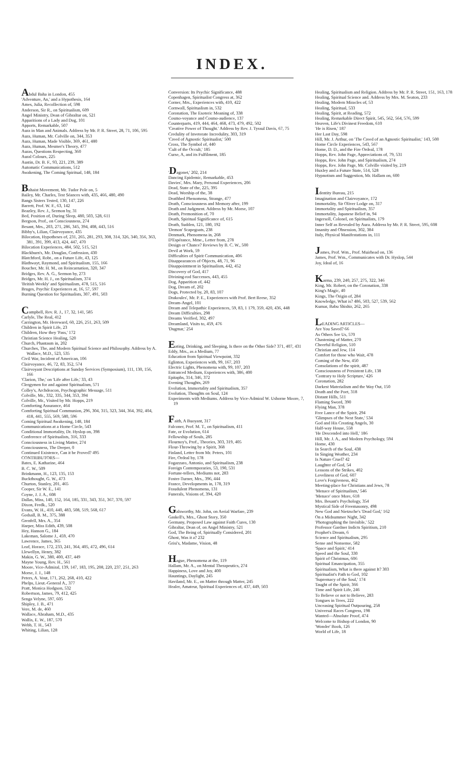INDEX.
Abdul Baha in London, 455
'Adventure, An,' and a Hypothesis, 164
Ames, Julia, Recollection of, 598
Anderson, Sir R., on Spiritualism, 609
Angel Ministry, Dean of Gibraltar on, 521
Apparitions of a Lady and Dog, 101
Apports, Remarkable, 507
Aura in Man and Animals. Address by Mr. P. R. Street, 28, 71, 106, 595
Aura, Human, Mr. Colville on, 344, 353
Aura, Human, Made Visible, 369, 461, 480
Aura, Human, Mesmer's Theory, 477
Auras, Questions Respecting, 360
Aural Colours, 225
Austin, Dr. B. F., 93, 221, 239, 389
Automatic Communications, 512
Awakening, The Coming Spiritual, 148, 184
Bahaist Movement, Mr. Tudor Pole on, 5
Bailey, Mr. Charles, Test Séances with, 435, 466, 480, 490
Bangs Sisters Tested, 130, 147, 226
Barrett, Prof. W. F., 63, 142
Beazley, Rev. J., Sermon by, 31
Bed, Position of, During Sleep, 480, 503, 528, 611
Bergson, Prof., on Consciousness, 274
Besant, Mrs., 203, 271, 286, 345, 394, 408, 443, 516
Bibby's, Lilian, Clairvoyance, 435
Bilocation, Hypotheses of, 231, 265, 281, 293, 308, 314, 326, 340, 356, 363, 381, 391, 399, 413, 424, 447, 470
Bilocation Experiences, 484, 502, 515, 521
Blackburn's, Mr. Douglas, Confession, 430
Blatchford, Robt., on a Future Life, 43, 125
Blathwayt, Raymond, and Spiritualism, 155, 166
Boucher, Mr. H. M., on Reincarnation, 320, 347
Bridges, Rev. A. G., Sermon by, 273
Bridges, Mr. H. J., on Spiritualism, 374
'British Weekly' and Spiritualism, 478, 515, 516
Bruges, Psychic Experiences at, 16, 57, 597
Burning Question for Spiritualists, 307, 491, 503
Campbell, Rev. R. J., 17, 32, 141, 585
Carlyle, The Real, 412
Carrington, Mr. Hereward, 60, 226, 251, 263, 509
Children in Spirit Life, 23
Children, How they 'Pass,' 172
Christian Science Healing, 520
Church, Phantasm in, 202
Churches, The, and Modern Spiritual Science and Philosophy. Address by A. Wallace, M.D., 523, 535
Civil War, Incident of American, 106
Clairvoyance, 46, 72, 83, 352, 574
Clairvoyant Descriptions at Sunday Services (Symposium), 111, 130, 156, 166
'Clarion, The,' on 'Life after Life,' 33, 43
Clergymen for and against Spiritualism, 571
Colley's, Archdeacon, Psychographic Message, 511
Colville, Mr., 332, 335, 344, 353, 394
Colville, Mr., Visited by Mr. Hopps, 219
Comforting Assurance, 464
Comforting Spiritual Communion, 296, 304, 315, 323, 344, 364, 392, 404, 418, 441, 555, 569, 580, 596
Coming Spiritual Awakening, 148, 184
Communications at a Home Circle, 543
Conditional Immortality, Dr. Hyslop on, 398
Conference of Spiritualists, 316, 333
Consciousness in Living Matter, 274
Consciousness, The Deeper, 0
Continued Existence, Can it be Proved? 495
CONTRIBUTORS—
Bates, E. Katharine, 464
B. C. W., 509
Brinkmann, H., 123, 135, 153
Buckthought, G. W., 473
Churton, Stanley, 201, 465
Cooper, Sir W. E., 141
Coyne, J. J. A., 608
Dallas, Miss, 140, 152, 164, 185, 331, 343, 351, 367, 370, 597
Dixon, Fredk., 520
Evans, W. H., 410, 440, 483, 508, 519, 568, 617
Godsall, B. M., 375, 388
Grenfell, Mrs. A., 354
Harper, Miss Edith, 439, 508
Hey, Hanson G., 184
Lakeman, Salome J., 459, 470
Lawrence, James, 365
Leaf, Horace, 172, 233, 241, 364, 405, 472, 496, 614
Llewellyn, Henry, 382
Makin, G. W., 380, 400, 437, 449
Mayne Young, Rev. H., 561
Moore, Vice-Admiral, 139, 147, 183, 195, 208, 220, 237, 251, 263
Morse, J. J., 148
Peters, A. Vout, 171, 262, 268, 410, 422
Phelps, Lieut.-General A., 377
Pratt, Monica Hodgson, 532
Robertson, James, 79, 412, 425
Senga Velyne, 597, 605
Shipley, J. B., 471
Vere, M. de, 460
Wallace, Abraham, M.D., 435
Wallis, E. W., 187, 570
Webb, T. H., 543
Whiting, Lilian, 128
Conversion: Its Psychic Significance, 488
Copenhagen, Spiritualist Congress at, 362
Corner, Mrs., Experiences with, 410, 422
Cornwall, Spiritualism in, 532
Coronation, The Esoteric Meaning of, 338
Cosmo-voyance and Cosmo-audience, 137
Counterparts, 419, 444, 464, 468, 473, 479, 492, 502
'Creative Power of Thought.' Address by Rev. J. Tyssul Davis, 67, 75
Credulity of Inveterate Incredulity, 303, 319
'Creed of Agnostic Spiritualist,' 500
Cross, The Symbol of, 440
'Cult of the Occult,' 185
Curse, A, and its Fulfilment, 185
'Dagonet,' 202, 214
Dancing Epidemic, Remarkable, 453
Davies', Mrs. Mary, Personal Experiences, 206
Dead, State of the, 225, 395
Dead, Worship of the, 38
Deathbed Phenomena, Strange, 477
Death, Consciousness and Memory after, 199
Death and Judgment. Address by Mr. Morse, 107
Death, Premonition of, 70
Death, Spiritual Significance of, 615
Death, Sudden, 121, 180, 192
'Demon' Scapegoats, 238
Denmark, Phenomena in, 268
D'Espérance, Mme., Letter from, 278
Design or Chance? Reviews by B. C. W., 500
Devil at Work, 59
Difficulties of Spirit Communication, 406
Disappearances of Objects, 48, 71, 96
Disappointment in Spiritualism, 442, 452
Discovery of God, 417
Divining-rod Successes, 443, 455
Dog, Apparition of, 442
Dog, Dream of, 202
Dogs, Protected by, 20, 83, 107
Drakoules', Mr. P. E., Experiences with Prof. Bert Reese, 352
Dream-Angel, 101
Dream and Telepathic Experiences, 59, 83, 1 179, 359, 420, 436, 448
Dream Difficulties, 298
Dreams Verified, 302, 497
Dreamland, Visits to, 459, 476
'Dugmar,' 254
Eating, Drinking, and Sleeping, Is there on the Other Side? 371, 407, 431
Eddy, Mrs., as a Medium, 77
Education from Spiritual Viewpoint, 332
Eglinton, Experiences with, 99, 167, 203
Electric Lights, Phenomena with, 99, 107, 203
Entranced Medium, Experiences with, 386, 400
Epitaphs, 314, 346, 372
Evening Thoughts, 269
Evolution, Immortality and Spiritualism, 357
Evolution, Thoughts on Soul, 124
Experiments with Mediums. Address by Vice-Admiral W. Usborne Moore, 7, 19
Faith, A Buoyant, 317
Falconer, Prof. M. T., on Spiritualism, 411
Fate, or Evolution, 614
Fellowship of Souls, 285
Flournoy's, Prof., Theories, 303, 319, 405
Flour-Throwing by a Spirit, 368
Finland, Letter from Mr. Peters, 101
Fire, Ordeal by, 178
Fogazzaro, Antonio, and Spiritualism, 238
Foreign Contemporaries, 53, 190, 531
Fortune-tellers, Mediums not, 283
Foster-Turner, Mrs., 396, 444
France, Developments in, 178, 319
Fraudulent Phenomena, 131
Funerals, Visions of, 394, 420
Galsworthy, Mr. John, on Aerial Warfare, 239
Gaskell's, Mrs., Ghost Story, 350
Germany, Proposed Law against Faith Cures, 130
Gibraltar, Dean of, on Angel Ministry, 521
God, The Being of, Spiritually Considered, 201
Ghost, Was it a? 232
Grisi's, Madame, Vision, 48
Hague, Phenomena at the, 119
Hallam, Mr. A., on Mental Therapeutics, 274
Happiness, Love and Joy, 400
Hauntings, Daylight, 245
Haviland, Mr. E., on Matter through Matter, 245
Healer, Amateur, Spiritual Experiences of, 437, 449, 503
Healing, Spiritualism and Religion. Address by Mr. P. R. Street, 151, 163, 178
Healing, Spiritual Science and. Address by Mrs. M. Seaton, 233
Healing, Modern Miracles of, 53
Healing, Spiritual, 533
Healing, Spirit, at Reading, 572
Healing, Remarkable Direct Spirit, 545, 562, 564, 576, 599
Heaven, Life's Divinest Freedom, 610
'He is Risen,' 187
Her Last Day, 598
Hill, Mr. J. Arthur, on 'The Creed of an Agnostic Spiritualist,' 143, 500
Home Circle Experiences, 543, 567
Home, D. D., and the Fire Ordeal, 178
Hopps, Rev. John Page, Appreciations of, 79, 531
Hopps, Rev. John Page, and Spiritualism, 274
Hopps, Rev. John Page, Mr. Colville visited by, 219
Huxley and a Future State, 514, 528
Hypnotism and Suggestion, Mr. Hallam on, 600
Identity Bureau, 215
Imagination and Clairvoyance, 172
Immortality, Sir Oliver Lodge on, 317
Immortality and Spiritualism, 357
Immortality, Japanese Belief in, 94
Ingersoll, Colonel, on Spiritualists, 179
Inner Self as Revealed by Aura. Address by Mr. P. R. Street, 595, 608
Insanity and Obsession, 302, 384
Italy, Physical Manifestations in, 111
James, Prof. Wm., Prof. Muirhead on, 136
James, Prof. Wm., Communicates with Dr. Hyslop, 544
Joy, Ideal of, 16
Karma, 239, 240, 257, 275, 322, 346
King, Mr. Robert, on the Coronation, 338
King's Magic, 40
Kings, The Origin of, 284
Knowledge, What is? 486, 503, 527, 539, 562
Kumar, Babu Shishir, 262, 265
LEADING ARTICLES—
Are You Saved? 66
As Others See Us, 570
Chastening of Matter, 270
Cheerful Religion, 510
Christian and Jew, 114
Comfort for those who Wait, 478
Coming of the New, 450
Consolations of the spirit, 487
Consciousness of Persistent Life, 138
'Contrary to Holy Scripture,' 426
Coronation, 282
Darkest Materialism and the Way Out, 150
Death and the Poet, 318
Distant Hills, 511
Flaming Sword, 390
Flying Man, 378
Free Lance of the Spirit, 294
'Glimpses of the Next State,' 534
God and His Creating Angels, 30
Half-way House, 558
'He Descended into Hell,' 186
Hill, Mr. J. A., and Modern Psychology, 594
Home, 430
In Search of the Soul, 438
In Singing Weather, 234
Is Nature Cruel? 42
Laughter of God, 54
Lessons of the Strikes, 402
Loveliness of God, 607
Love's Forgiveness, 462
Meeting-place for Christians and Jews, 78
'Menace of Spiritualism,' 546
'Menace' once More, 618
Mrs. Besant's Psychology, 354
Mystical Side of Freemasonry, 498
New God and Nietzsche's 'Dead God,' 162
On a Midsummer Night, 342
'Photographing the Invisible,' 522
Professor Gardner Indicts Spiritism, 210
Prophet's Dream, 6
Science and Spiritualism, 295
Sense and Nonsense, 582
'Space and Spirit,' 414
Speed and the Soul, 330
Spirit of Christmas, 606
Spiritual Emancipation, 355
Spiritualism, What is there against It? 303
Spiritualist's Path to God, 102
'Supremacy of the Soul,' 174
Taught of the Spirit, 366
Time and Spirit Life, 246
To Believe or not to Believe, 283
Tongues in Trees, 222
Unceasing Spiritual Outpouring, 258
Universal Races Congress, 198
Wanted—Absolute Proof, 474
Welcome to Bishop of London, 90
'Wonder' Book, 126
World of Life, 18